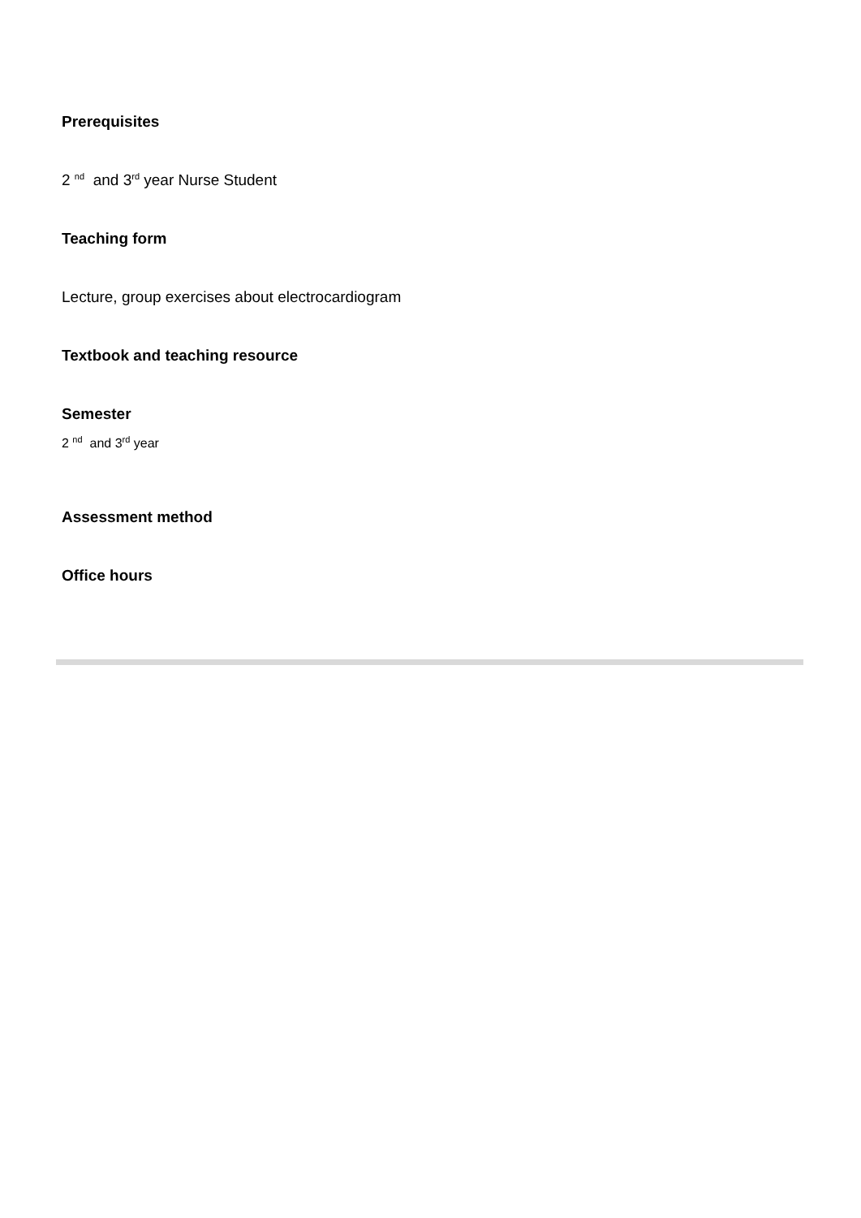Prerequisites
2 <sup>nd</sup> and 3<sup>rd</sup> year Nurse Student
Teaching form
Lecture, group exercises about electrocardiogram
Textbook and teaching resource
Semester
2 <sup>nd</sup> and 3<sup>rd</sup> year
Assessment method
Office hours